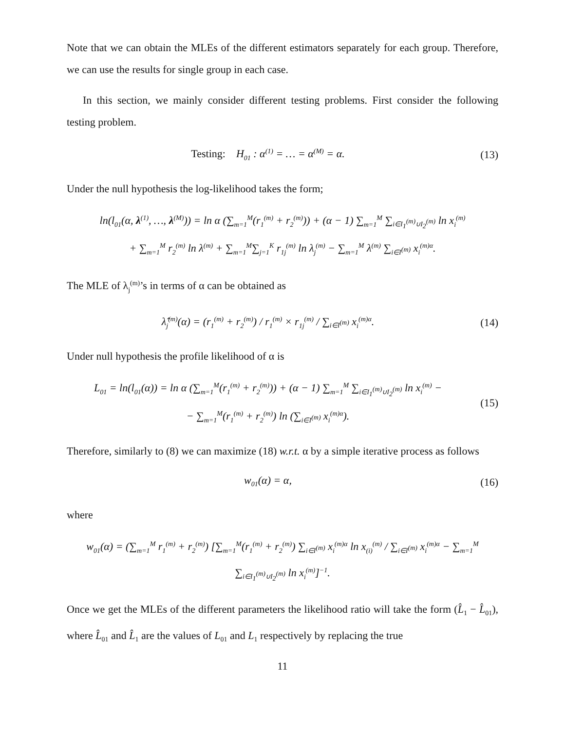Note that we can obtain the MLEs of the different estimators separately for each group. Therefore, we can use the results for single group in each case.
In this section, we mainly consider different testing problems. First consider the following testing problem.
Testing: H<sub>01</sub> : α<sup>(1)</sup> = … = α<sup>(M)</sup> = α.
(13)
Under the null hypothesis the log-likelihood takes the form;
ln(l<sub>01</sub>(α, λ<sup>(1)</sup>, …, λ<sup>(M)</sup>)) = ln α (∑<sub>m=1</sub><sup>M</sup>(r<sub>1</sub><sup>(m)</sup> + r<sub>2</sub><sup>(m)</sup>)) + (α − 1) ∑<sub>m=1</sub><sup>M</sup> ∑<sub>i∈I<sub>1</sub><sup>(m)</sup>∪I<sub>2</sub><sup>(m)</sup></sub> ln x<sub>i</sub><sup>(m)</sup>
+ ∑<sub>m=1</sub><sup>M</sup> r<sub>2</sub><sup>(m)</sup> ln λ<sup>(m)</sup> + ∑<sub>m=1</sub><sup>M</sup>∑<sub>j=1</sub><sup>K</sup> r<sub>1j</sub><sup>(m)</sup> ln λ<sub>j</sub><sup>(m)</sup> − ∑<sub>m=1</sub><sup>M</sup> λ<sup>(m)</sup> ∑<sub>i∈I<sup>(m)</sup></sub> x<sub>i</sub><sup>(m)α</sup>.
The MLE of λ<sub>j</sub><sup>(m)</sup>’s in terms of α can be obtained as
λ̂<sub>j</sub><sup>(m)</sup>(α) = (r<sub>1</sub><sup>(m)</sup> + r<sub>2</sub><sup>(m)</sup>) / r<sub>1</sub><sup>(m)</sup> × r<sub>1j</sub><sup>(m)</sup> / ∑<sub>i∈I<sup>(m)</sup></sub> x<sub>i</sub><sup>(m)α</sup>.
(14)
Under null hypothesis the profile likelihood of α is
L<sub>01</sub> = ln(l<sub>01</sub>(α)) = ln α (∑<sub>m=1</sub><sup>M</sup>(r<sub>1</sub><sup>(m)</sup> + r<sub>2</sub><sup>(m)</sup>)) + (α − 1) ∑<sub>m=1</sub><sup>M</sup> ∑<sub>i∈I<sub>1</sub><sup>(m)</sup>∪I<sub>2</sub><sup>(m)</sup></sub> ln x<sub>i</sub><sup>(m)</sup> −
− ∑<sub>m=1</sub><sup>M</sup>(r<sub>1</sub><sup>(m)</sup> + r<sub>2</sub><sup>(m)</sup>) ln (∑<sub>i∈I<sup>(m)</sup></sub> x<sub>i</sub><sup>(m)α</sup>).
(15)
Therefore, similarly to (8) we can maximize (18) w.r.t. α by a simple iterative process as follows
w<sub>01</sub>(α) = α, (16)
where
w<sub>01</sub>(α) = (∑<sub>m=1</sub><sup>M</sup> r<sub>1</sub><sup>(m)</sup> + r<sub>2</sub><sup>(m)</sup>) [∑<sub>m=1</sub><sup>M</sup>(r<sub>1</sub><sup>(m)</sup> + r<sub>2</sub><sup>(m)</sup>) ∑<sub>i∈I<sup>(m)</sup></sub> x<sub>i</sub><sup>(m)α</sup> ln x<sub>(i)</sub><sup>(m)</sup> / ∑<sub>i∈I<sup>(m)</sup></sub> x<sub>i</sub><sup>(m)α</sup> − ∑<sub>m=1</sub><sup>M</sup> ∑<sub>i∈I<sub>1</sub><sup>(m)</sup>∪I<sub>2</sub><sup>(m)</sup></sub> ln x<sub>i</sub><sup>(m)</sup>]<sup>−1</sup>.
Once we get the MLEs of the different parameters the likelihood ratio will take the form (L̂<sub>1</sub> − L̂<sub>01</sub>), where L̂<sub>01</sub> and L̂<sub>1</sub> are the values of L<sub>01</sub> and L<sub>1</sub> respectively by replacing the true
11